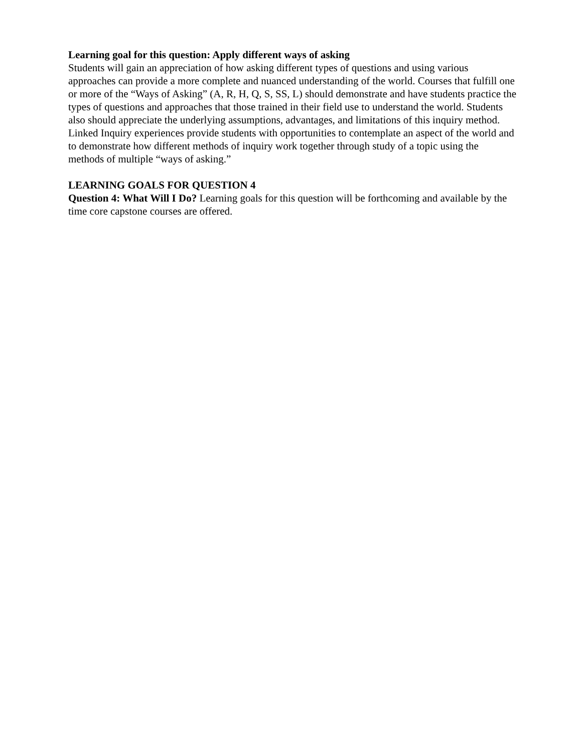Learning goal for this question: Apply different ways of asking
Students will gain an appreciation of how asking different types of questions and using various approaches can provide a more complete and nuanced understanding of the world. Courses that fulfill one or more of the “Ways of Asking” (A, R, H, Q, S, SS, L) should demonstrate and have students practice the types of questions and approaches that those trained in their field use to understand the world. Students also should appreciate the underlying assumptions, advantages, and limitations of this inquiry method. Linked Inquiry experiences provide students with opportunities to contemplate an aspect of the world and to demonstrate how different methods of inquiry work together through study of a topic using the methods of multiple “ways of asking.”
LEARNING GOALS FOR QUESTION 4
Question 4: What Will I Do? Learning goals for this question will be forthcoming and available by the time core capstone courses are offered.